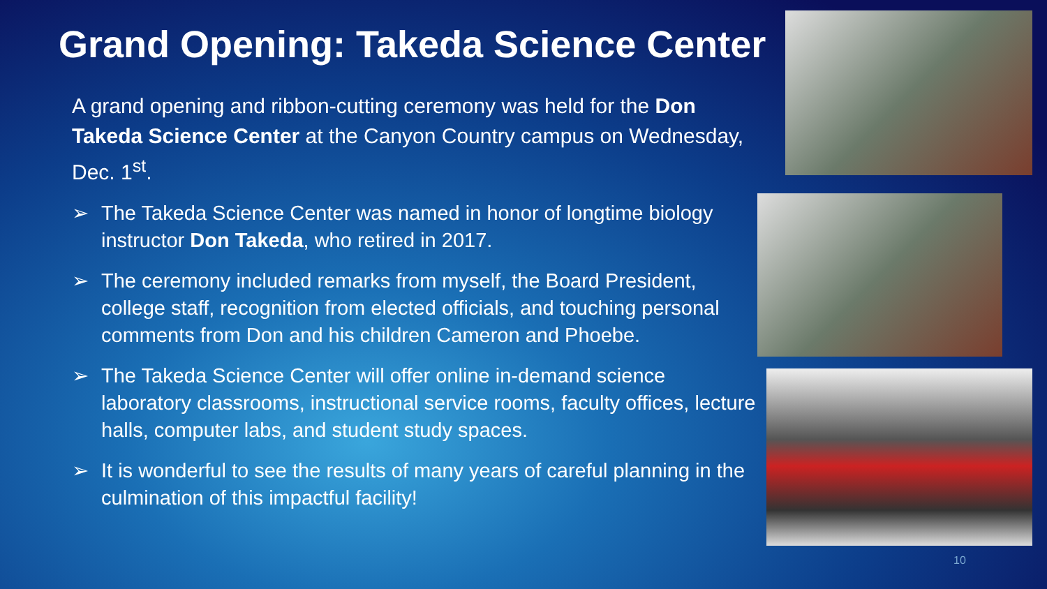Grand Opening: Takeda Science Center
A grand opening and ribbon-cutting ceremony was held for the Don Takeda Science Center at the Canyon Country campus on Wednesday, Dec. 1<sup>st</sup>.
➢ The Takeda Science Center was named in honor of longtime biology instructor Don Takeda, who retired in 2017.
➢ The ceremony included remarks from myself, the Board President, college staff, recognition from elected officials, and touching personal comments from Don and his children Cameron and Phoebe.
➢ The Takeda Science Center will offer online in-demand science laboratory classrooms, instructional service rooms, faculty offices, lecture halls, computer labs, and student study spaces.
➢ It is wonderful to see the results of many years of careful planning in the culmination of this impactful facility!
10